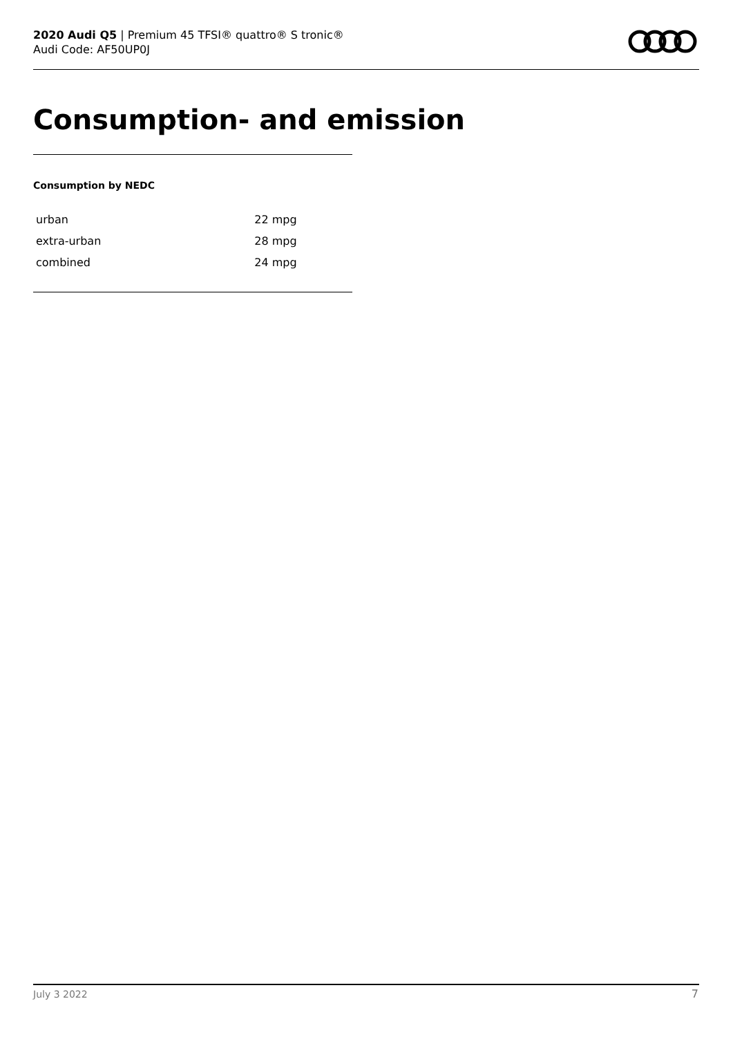2020 Audi Q5 | Premium 45 TFSI® quattro® S tronic®
Audi Code: AF50UP0J
Consumption- and emission
Consumption by NEDC
| urban | 22 mpg |
| extra-urban | 28 mpg |
| combined | 24 mpg |
July 3 2022 7